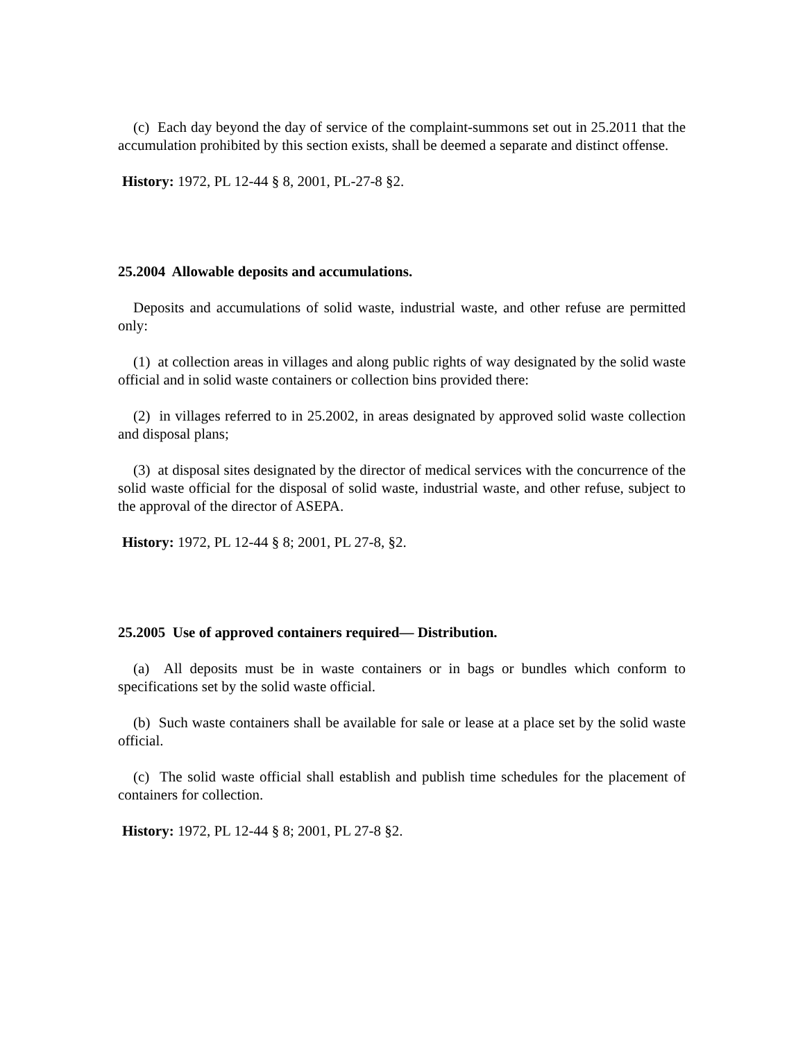(c) Each day beyond the day of service of the complaint-summons set out in 25.2011 that the accumulation prohibited by this section exists, shall be deemed a separate and distinct offense.
History: 1972, PL 12-44 § 8, 2001, PL-27-8 §2.
25.2004 Allowable deposits and accumulations.
Deposits and accumulations of solid waste, industrial waste, and other refuse are permitted only:
(1) at collection areas in villages and along public rights of way designated by the solid waste official and in solid waste containers or collection bins provided there:
(2) in villages referred to in 25.2002, in areas designated by approved solid waste collection and disposal plans;
(3) at disposal sites designated by the director of medical services with the concurrence of the solid waste official for the disposal of solid waste, industrial waste, and other refuse, subject to the approval of the director of ASEPA.
History: 1972, PL 12-44 § 8; 2001, PL 27-8, §2.
25.2005 Use of approved containers required— Distribution.
(a) All deposits must be in waste containers or in bags or bundles which conform to specifications set by the solid waste official.
(b) Such waste containers shall be available for sale or lease at a place set by the solid waste official.
(c) The solid waste official shall establish and publish time schedules for the placement of containers for collection.
History: 1972, PL 12-44 § 8; 2001, PL 27-8 §2.